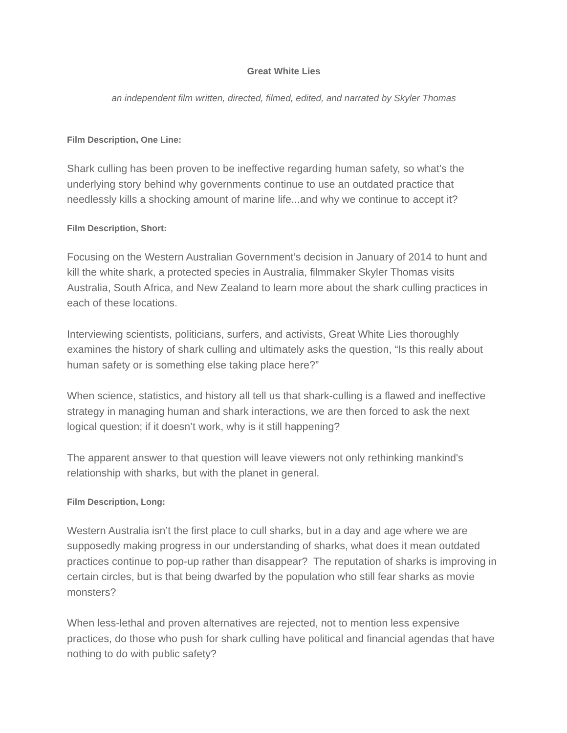Great White Lies
an independent film written, directed, filmed, edited, and narrated by Skyler Thomas
Film Description, One Line:
Shark culling has been proven to be ineffective regarding human safety, so what’s the underlying story behind why governments continue to use an outdated practice that needlessly kills a shocking amount of marine life...and why we continue to accept it?
Film Description, Short:
Focusing on the Western Australian Government’s decision in January of 2014 to hunt and kill the white shark, a protected species in Australia, filmmaker Skyler Thomas visits Australia, South Africa, and New Zealand to learn more about the shark culling practices in each of these locations.
Interviewing scientists, politicians, surfers, and activists, Great White Lies thoroughly examines the history of shark culling and ultimately asks the question, “Is this really about human safety or is something else taking place here?”
When science, statistics, and history all tell us that shark-culling is a flawed and ineffective strategy in managing human and shark interactions, we are then forced to ask the next logical question; if it doesn’t work, why is it still happening?
The apparent answer to that question will leave viewers not only rethinking mankind's relationship with sharks, but with the planet in general.
Film Description, Long:
Western Australia isn’t the first place to cull sharks, but in a day and age where we are supposedly making progress in our understanding of sharks, what does it mean outdated practices continue to pop-up rather than disappear? The reputation of sharks is improving in certain circles, but is that being dwarfed by the population who still fear sharks as movie monsters?
When less-lethal and proven alternatives are rejected, not to mention less expensive practices, do those who push for shark culling have political and financial agendas that have nothing to do with public safety?